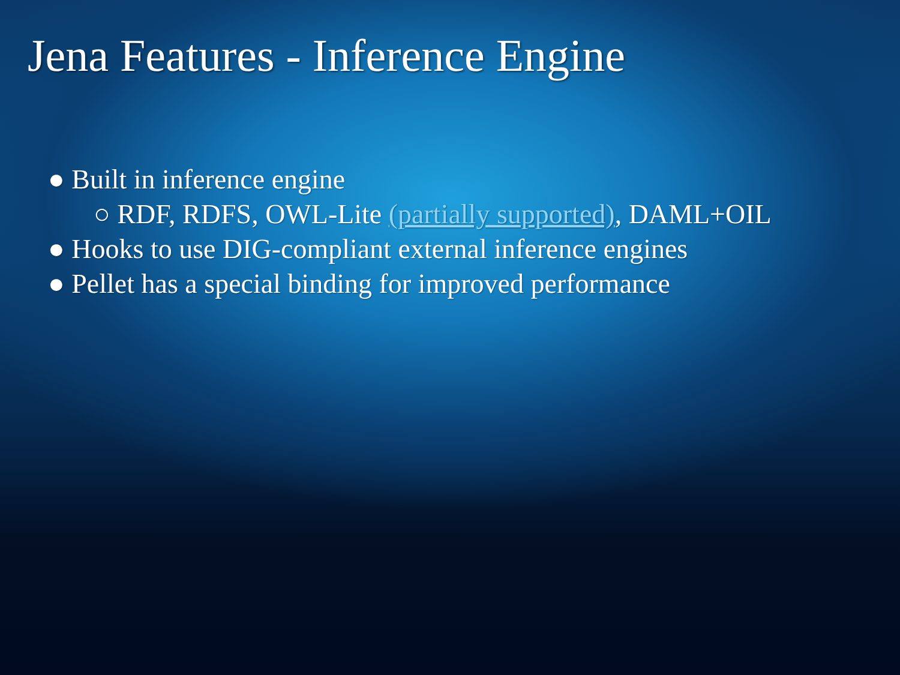Jena Features - Inference Engine
● Built in inference engine
○ RDF, RDFS, OWL-Lite (partially supported), DAML+OIL
● Hooks to use DIG-compliant external inference engines
● Pellet has a special binding for improved performance